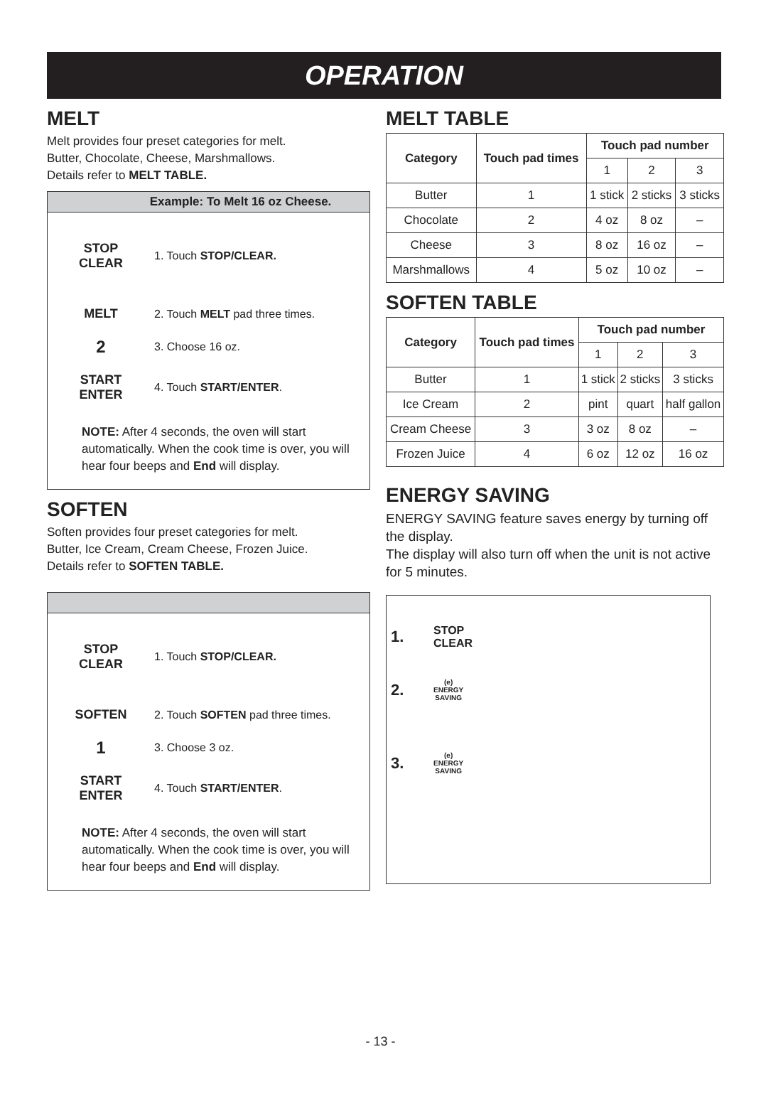OPERATION
MELT
Melt provides four preset categories for melt.
Butter, Chocolate, Cheese, Marshmallows.
Details refer to MELT TABLE.
Example: To Melt 16 oz Cheese.
STOP
CLEAR
1. Touch STOP/CLEAR.
MELT 2. Touch MELT pad three times.
2
3. Choose 16 oz.
START
ENTER
4. Touch START/ENTER.
NOTE: After 4 seconds, the oven will start automatically. When the cook time is over, you will hear four beeps and End will display.
SOFTEN
Soften provides four preset categories for melt.
Butter, Ice Cream, Cream Cheese, Frozen Juice.
Details refer to SOFTEN TABLE.
STOP
CLEAR
1. Touch STOP/CLEAR.
SOFTEN
2. Touch SOFTEN pad three times.
1
3. Choose 3 oz.
START
ENTER
4. Touch START/ENTER.
NOTE: After 4 seconds, the oven will start automatically. When the cook time is over, you will hear four beeps and End will display.
MELT TABLE
| Category | Touch pad times | Touch pad number | | |
| --- | --- | --- | --- | --- |
| | | 1 | 2 | 3 |
| Butter | 1 | 1 stick | 2 sticks | 3 sticks |
| Chocolate | 2 | 4 oz | 8 oz | – |
| Cheese | 3 | 8 oz | 16 oz | – |
| Marshmallows | 4 | 5 oz | 10 oz | – |
SOFTEN TABLE
| Category | Touch pad times | Touch pad number | | |
| --- | --- | --- | --- | --- |
| | | 1 | 2 | 3 |
| Butter | 1 | 1 stick | 2 sticks | 3 sticks |
| Ice Cream | 2 | pint | quart | half gallon |
| Cream Cheese | 3 | 3 oz | 8 oz | – |
| Frozen Juice | 4 | 6 oz | 12 oz | 16 oz |
ENERGY SAVING
ENERGY SAVING feature saves energy by turning off the display.
The display will also turn off when the unit is not active for 5 minutes.
1.
STOP
CLEAR
2.
(e)
ENERGY
SAVING
3.
(e)
ENERGY
SAVING
- 13 -